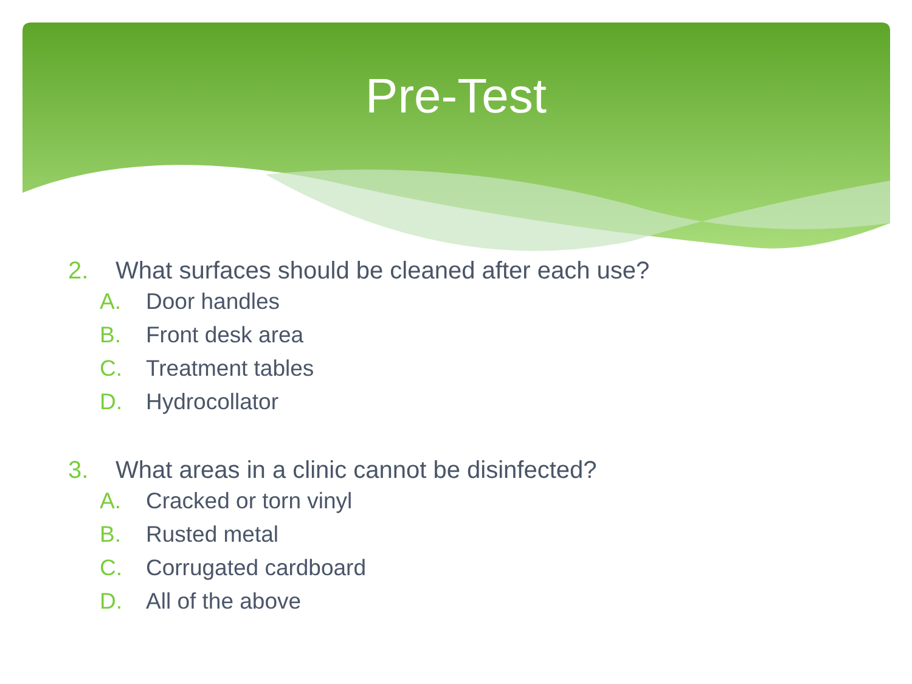Pre-Test
2. What surfaces should be cleaned after each use?
A. Door handles
B. Front desk area
C. Treatment tables
D. Hydrocollator
3. What areas in a clinic cannot be disinfected?
A. Cracked or torn vinyl
B. Rusted metal
C. Corrugated cardboard
D. All of the above